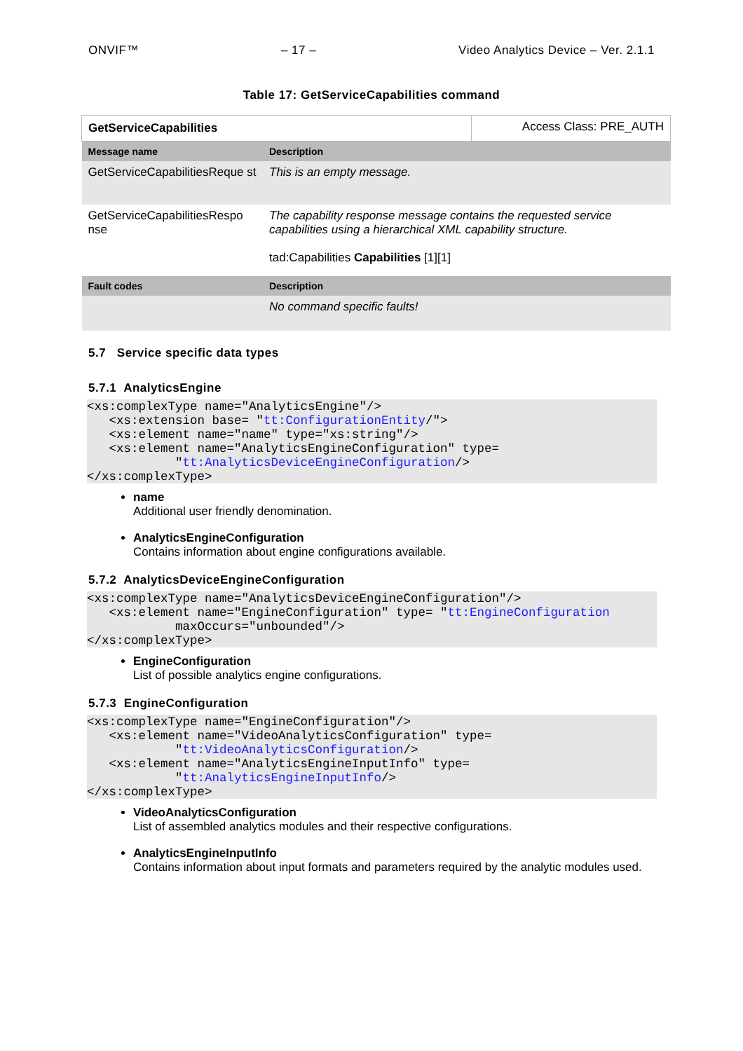ONVIF™ – 17 – Video Analytics Device – Ver. 2.1.1
Table 17: GetServiceCapabilities command
| GetServiceCapabilities | | Access Class: PRE_AUTH |
| Message name | Description | |
| GetServiceCapabilitiesReque st | This is an empty message. | |
| GetServiceCapabilitiesRespo nse | The capability response message contains the requested service capabilities using a hierarchical XML capability structure. tad:Capabilities Capabilities [1][1] | |
| Fault codes | Description | |
| | No command specific faults! | |
5.7 Service specific data types
5.7.1 AnalyticsEngine
<xs:complexType name="AnalyticsEngine"/>
   <xs:extension base= "tt:ConfigurationEntity/">
   <xs:element name="name" type="xs:string"/>
   <xs:element name="AnalyticsEngineConfiguration" type=
            "tt:AnalyticsDeviceEngineConfiguration/>
</xs:complexType>
name
Additional user friendly denomination.
AnalyticsEngineConfiguration
Contains information about engine configurations available.
5.7.2 AnalyticsDeviceEngineConfiguration
<xs:complexType name="AnalyticsDeviceEngineConfiguration"/>
   <xs:element name="EngineConfiguration" type= "tt:EngineConfiguration
            maxOccurs="unbounded"/>
</xs:complexType>
EngineConfiguration
List of possible analytics engine configurations.
5.7.3 EngineConfiguration
<xs:complexType name="EngineConfiguration"/>
   <xs:element name="VideoAnalyticsConfiguration" type=
            "tt:VideoAnalyticsConfiguration/>
   <xs:element name="AnalyticsEngineInputInfo" type=
            "tt:AnalyticsEngineInputInfo/>
</xs:complexType>
VideoAnalyticsConfiguration
List of assembled analytics modules and their respective configurations.
AnalyticsEngineInputInfo
Contains information about input formats and parameters required by the analytic modules used.